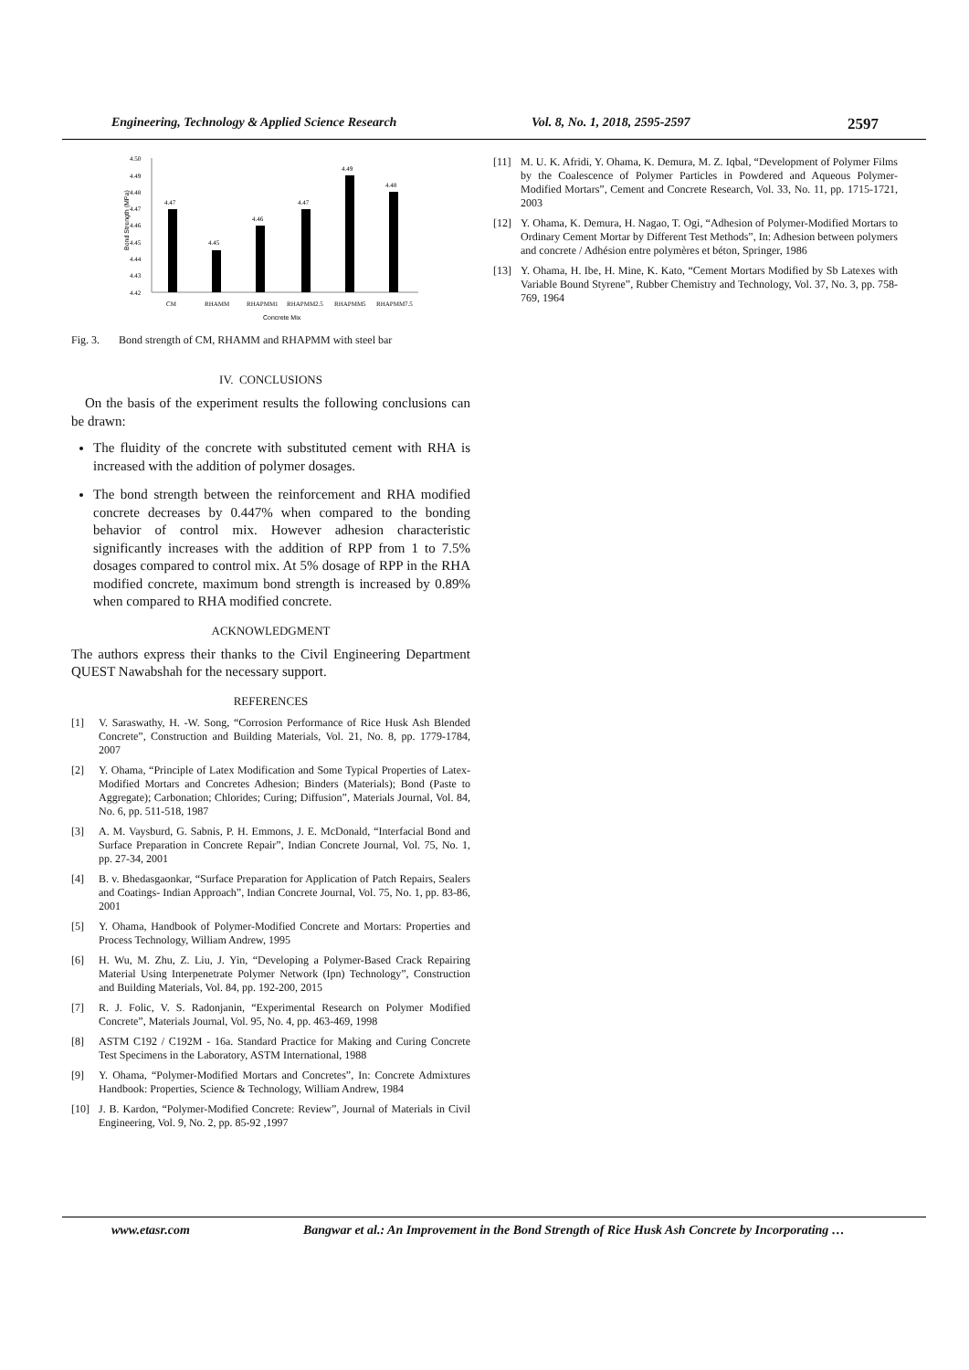Engineering, Technology & Applied Science Research Vol. 8, No. 1, 2018, 2595-2597 2597
Bond Strength (MPa)
4.50
4.49
4.48
4.47
4.46
4.45
4.44
4.43
4.42
4.47
4.45
4.46
4.47
4.49
4.48
CM
RHAMM
RHAPMM1
RHAPMM2.5
RHAPMM5
RHAPMM7.5
Concrete Mix
Fig. 3. Bond strength of CM, RHAMM and RHAPMM with steel bar
IV. CONCLUSIONS
On the basis of the experiment results the following conclusions can be drawn:
The fluidity of the concrete with substituted cement with RHA is increased with the addition of polymer dosages.
The bond strength between the reinforcement and RHA modified concrete decreases by 0.447% when compared to the bonding behavior of control mix. However adhesion characteristic significantly increases with the addition of RPP from 1 to 7.5% dosages compared to control mix. At 5% dosage of RPP in the RHA modified concrete, maximum bond strength is increased by 0.89% when compared to RHA modified concrete.
ACKNOWLEDGMENT
The authors express their thanks to the Civil Engineering Department QUEST Nawabshah for the necessary support.
REFERENCES
[1] V. Saraswathy, H. -W. Song, “Corrosion Performance of Rice Husk Ash Blended Concrete”, Construction and Building Materials, Vol. 21, No. 8, pp. 1779-1784, 2007
[2] Y. Ohama, “Principle of Latex Modification and Some Typical Properties of Latex-Modified Mortars and Concretes Adhesion; Binders (Materials); Bond (Paste to Aggregate); Carbonation; Chlorides; Curing; Diffusion”, Materials Journal, Vol. 84, No. 6, pp. 511-518, 1987
[3] A. M. Vaysburd, G. Sabnis, P. H. Emmons, J. E. McDonald, “Interfacial Bond and Surface Preparation in Concrete Repair”, Indian Concrete Journal, Vol. 75, No. 1, pp. 27-34, 2001
[4] B. v. Bhedasgaonkar, “Surface Preparation for Application of Patch Repairs, Sealers and Coatings- Indian Approach”, Indian Concrete Journal, Vol. 75, No. 1, pp. 83-86, 2001
[5] Y. Ohama, Handbook of Polymer-Modified Concrete and Mortars: Properties and Process Technology, William Andrew, 1995
[6] H. Wu, M. Zhu, Z. Liu, J. Yin, “Developing a Polymer-Based Crack Repairing Material Using Interpenetrate Polymer Network (Ipn) Technology”, Construction and Building Materials, Vol. 84, pp. 192-200, 2015
[7] R. J. Folic, V. S. Radonjanin, “Experimental Research on Polymer Modified Concrete”, Materials Journal, Vol. 95, No. 4, pp. 463-469, 1998
[8] ASTM C192 / C192M - 16a. Standard Practice for Making and Curing Concrete Test Specimens in the Laboratory, ASTM International, 1988
[9] Y. Ohama, “Polymer-Modified Mortars and Concretes”, In: Concrete Admixtures Handbook: Properties, Science & Technology, William Andrew, 1984
[10] J. B. Kardon, “Polymer-Modified Concrete: Review”, Journal of Materials in Civil Engineering, Vol. 9, No. 2, pp. 85-92 ,1997
[11] M. U. K. Afridi, Y. Ohama, K. Demura, M. Z. Iqbal, “Development of Polymer Films by the Coalescence of Polymer Particles in Powdered and Aqueous Polymer-Modified Mortars”, Cement and Concrete Research, Vol. 33, No. 11, pp. 1715-1721, 2003
[12] Y. Ohama, K. Demura, H. Nagao, T. Ogi, “Adhesion of Polymer-Modified Mortars to Ordinary Cement Mortar by Different Test Methods”, In: Adhesion between polymers and concrete / Adhésion entre polymères et béton, Springer, 1986
[13] Y. Ohama, H. Ibe, H. Mine, K. Kato, “Cement Mortars Modified by Sb Latexes with Variable Bound Styrene”, Rubber Chemistry and Technology, Vol. 37, No. 3, pp. 758-769, 1964
www.etasr.com Bangwar et al.: An Improvement in the Bond Strength of Rice Husk Ash Concrete by Incorporating …